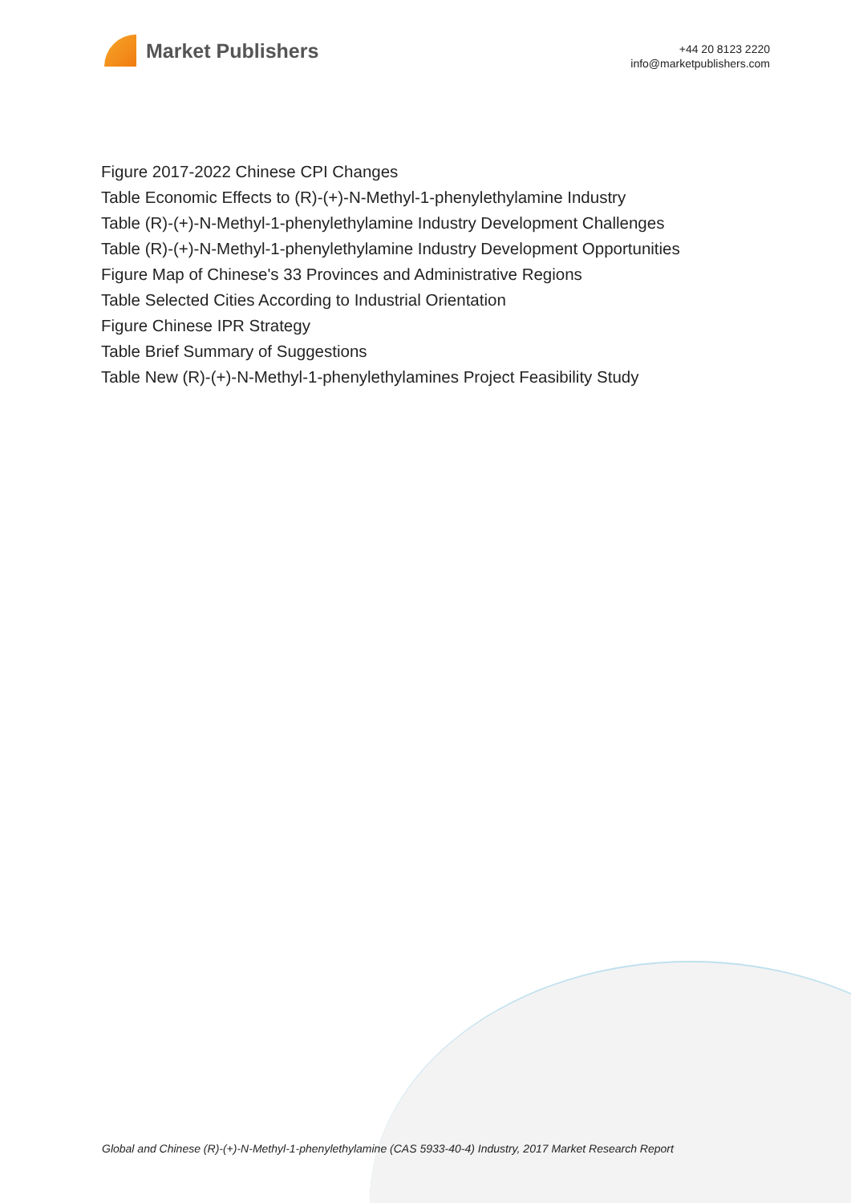Market Publishers
+44 20 8123 2220
info@marketpublishers.com
Figure 2017-2022 Chinese CPI Changes
Table Economic Effects to (R)-(+)-N-Methyl-1-phenylethylamine Industry
Table (R)-(+)-N-Methyl-1-phenylethylamine Industry Development Challenges
Table (R)-(+)-N-Methyl-1-phenylethylamine Industry Development Opportunities
Figure Map of Chinese's 33 Provinces and Administrative Regions
Table Selected Cities According to Industrial Orientation
Figure Chinese IPR Strategy
Table Brief Summary of Suggestions
Table New (R)-(+)-N-Methyl-1-phenylethylamines Project Feasibility Study
Global and Chinese (R)-(+)-N-Methyl-1-phenylethylamine (CAS 5933-40-4) Industry, 2017 Market Research Report